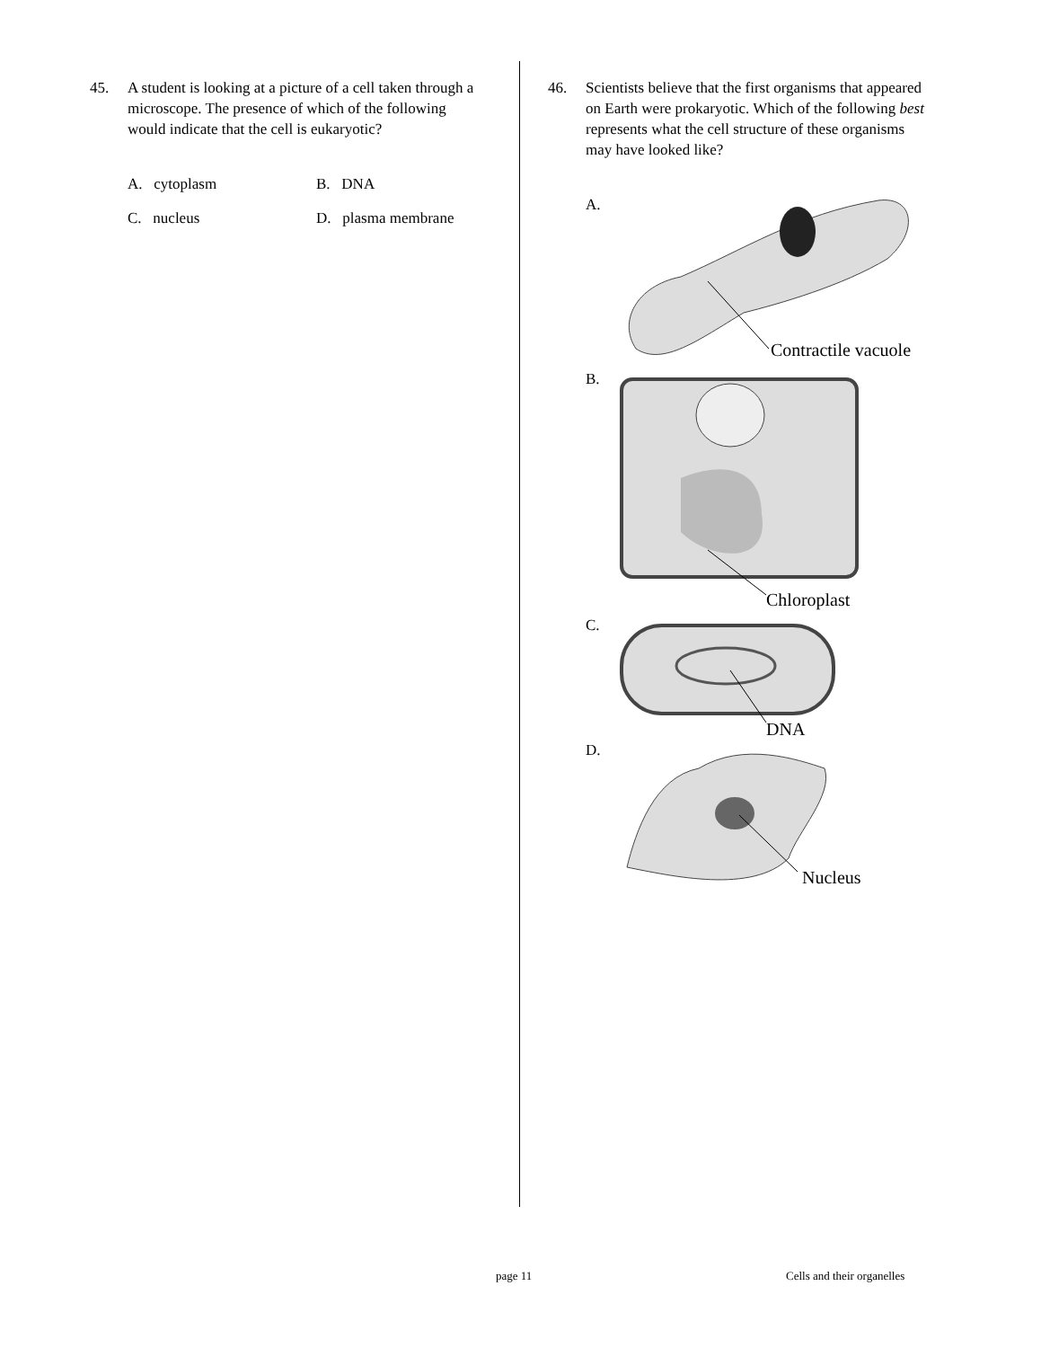45. A student is looking at a picture of a cell taken through a microscope. The presence of which of the following would indicate that the cell is eukaryotic?
A. cytoplasm
B. DNA
C. nucleus
D. plasma membrane
46. Scientists believe that the first organisms that appeared on Earth were prokaryotic. Which of the following best represents what the cell structure of these organisms may have looked like?
A.
Contractile vacuole
B.
Chloroplast
C.
DNA
D.
Nucleus
page 11 Cells and their organelles